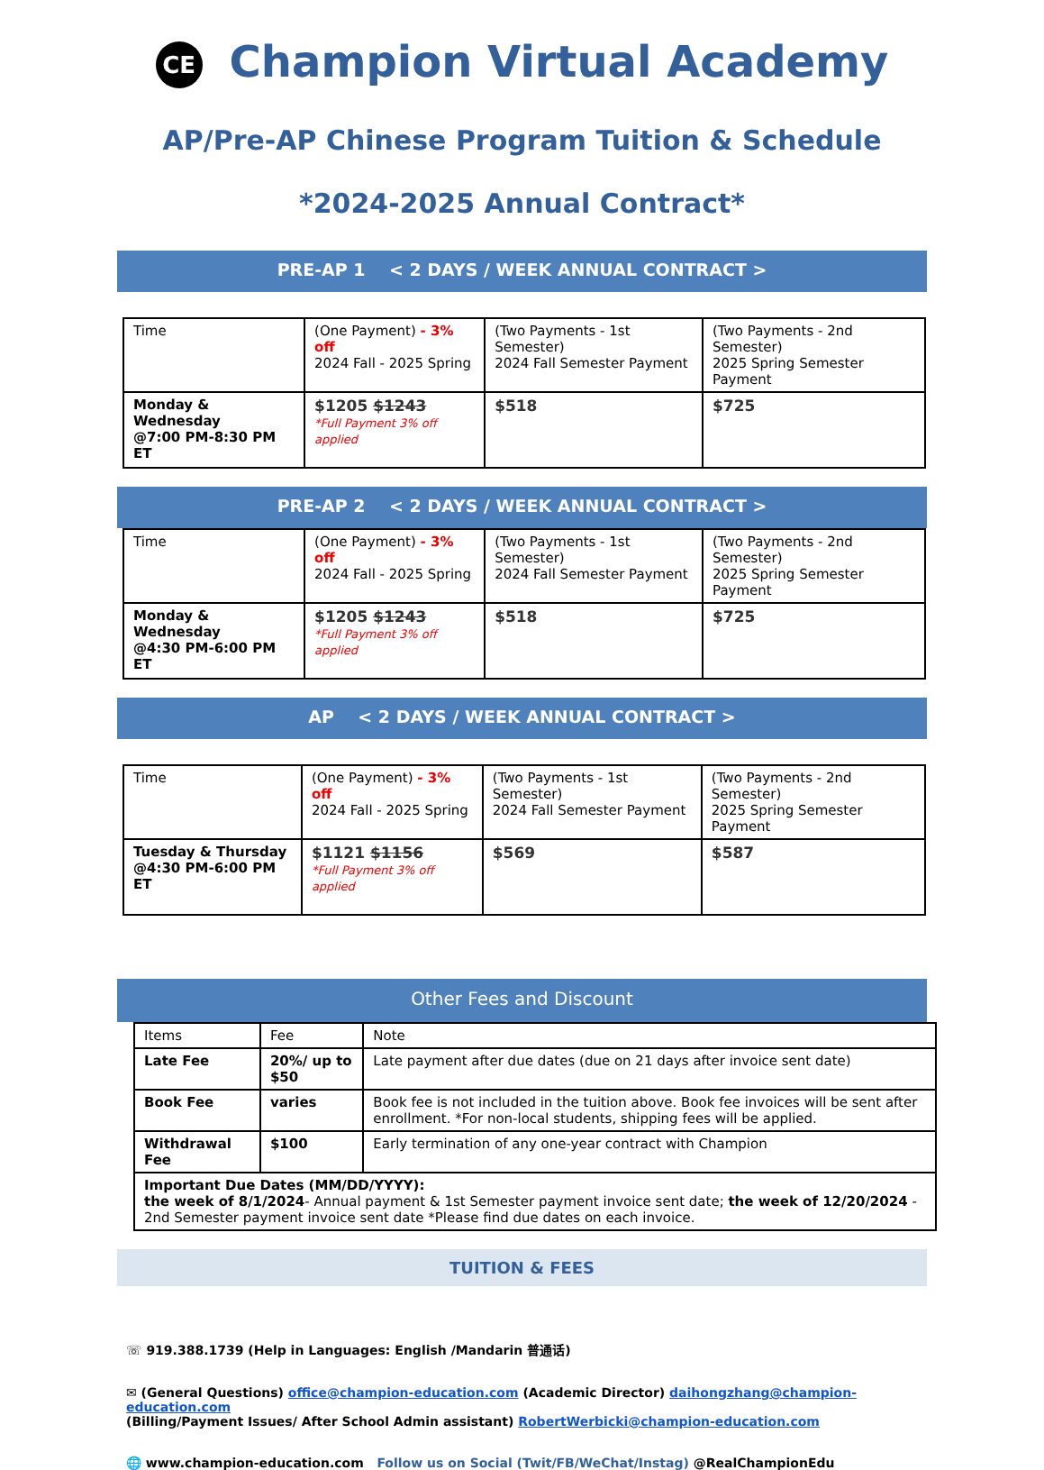CE Champion Virtual Academy
AP/Pre-AP Chinese Program Tuition & Schedule
*2024-2025 Annual Contract*
PRE-AP 1 < 2 DAYS / WEEK ANNUAL CONTRACT >
| Time | (One Payment) - 3% off 2024 Fall - 2025 Spring | (Two Payments - 1st Semester) 2024 Fall Semester Payment | (Two Payments - 2nd Semester) 2025 Spring Semester Payment |
| Monday & Wednesday @7:00 PM-8:30 PM ET | $1205 $1243 *Full Payment 3% off applied | $518 | $725 |
PRE-AP 2 < 2 DAYS / WEEK ANNUAL CONTRACT >
| Time | (One Payment) - 3% off 2024 Fall - 2025 Spring | (Two Payments - 1st Semester) 2024 Fall Semester Payment | (Two Payments - 2nd Semester) 2025 Spring Semester Payment |
| Monday & Wednesday @4:30 PM-6:00 PM ET | $1205 $1243 *Full Payment 3% off applied | $518 | $725 |
AP < 2 DAYS / WEEK ANNUAL CONTRACT >
| Time | (One Payment) - 3% off 2024 Fall - 2025 Spring | (Two Payments - 1st Semester) 2024 Fall Semester Payment | (Two Payments - 2nd Semester) 2025 Spring Semester Payment |
| Tuesday & Thursday @4:30 PM-6:00 PM ET | $1121 $1156 *Full Payment 3% off applied | $569 | $587 |
Other Fees and Discount
| Items | Fee | Note |
| Late Fee | 20%/ up to $50 | Late payment after due dates (due on 21 days after invoice sent date) |
| Book Fee | varies | Book fee is not included in the tuition above. Book fee invoices will be sent after enrollment. *For non-local students, shipping fees will be applied. |
| Withdrawal Fee | $100 | Early termination of any one-year contract with Champion |
| Important Due Dates (MM/DD/YYYY): the week of 8/1/2024 - Annual payment & 1st Semester payment invoice sent date; the week of 12/20/2024 - 2nd Semester payment invoice sent date *Please find due dates on each invoice. | | |
TUITION & FEES
☏ 919.388.1739 (Help in Languages: English /Mandarin 普通话)
✉ (General Questions) office@champion-education.com (Academic Director) daihongzhang@champion-education.com
(Billing/Payment Issues/ After School Admin assistant) RobertWerbicki@champion-education.com
🌐 www.champion-education.com Follow us on Social (Twit/FB/WeChat/Instag) @RealChampionEdu